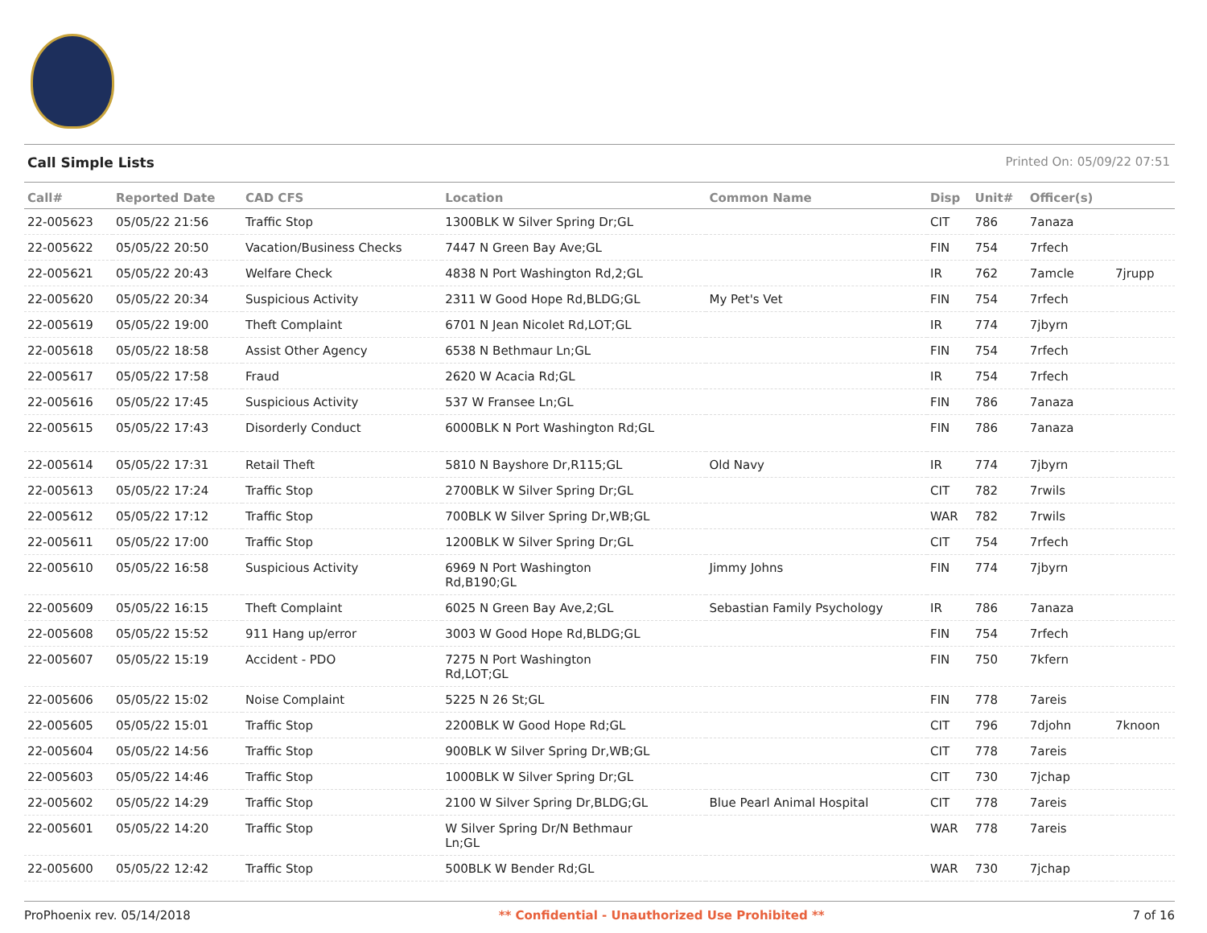Call Simple Lists Printed On: 05/09/22 07:51
| Call# | Reported Date | CAD CFS | Location | Common Name | Disp | Unit# | Officer(s) | |
| --- | --- | --- | --- | --- | --- | --- | --- | --- |
| 22-005623 | 05/05/22 21:56 | Traffic Stop | 1300BLK W Silver Spring Dr;GL | | CIT | 786 | 7anaza | |
| 22-005622 | 05/05/22 20:50 | Vacation/Business Checks | 7447 N Green Bay Ave;GL | | FIN | 754 | 7rfech | |
| 22-005621 | 05/05/22 20:43 | Welfare Check | 4838 N Port Washington Rd,2;GL | | IR | 762 | 7amcle | 7jrupp |
| 22-005620 | 05/05/22 20:34 | Suspicious Activity | 2311 W Good Hope Rd,BLDG;GL | My Pet's Vet | FIN | 754 | 7rfech | |
| 22-005619 | 05/05/22 19:00 | Theft Complaint | 6701 N Jean Nicolet Rd,LOT;GL | | IR | 774 | 7jbyrn | |
| 22-005618 | 05/05/22 18:58 | Assist Other Agency | 6538 N Bethmaur Ln;GL | | FIN | 754 | 7rfech | |
| 22-005617 | 05/05/22 17:58 | Fraud | 2620 W Acacia Rd;GL | | IR | 754 | 7rfech | |
| 22-005616 | 05/05/22 17:45 | Suspicious Activity | 537 W Fransee Ln;GL | | FIN | 786 | 7anaza | |
| 22-005615 | 05/05/22 17:43 | Disorderly Conduct | 6000BLK N Port Washington Rd;GL | | FIN | 786 | 7anaza | |
| 22-005614 | 05/05/22 17:31 | Retail Theft | 5810 N Bayshore Dr,R115;GL | Old Navy | IR | 774 | 7jbyrn | |
| 22-005613 | 05/05/22 17:24 | Traffic Stop | 2700BLK W Silver Spring Dr;GL | | CIT | 782 | 7rwils | |
| 22-005612 | 05/05/22 17:12 | Traffic Stop | 700BLK W Silver Spring Dr,WB;GL | | WAR | 782 | 7rwils | |
| 22-005611 | 05/05/22 17:00 | Traffic Stop | 1200BLK W Silver Spring Dr;GL | | CIT | 754 | 7rfech | |
| 22-005610 | 05/05/22 16:58 | Suspicious Activity | 6969 N Port Washington Rd,B190;GL | Jimmy Johns | FIN | 774 | 7jbyrn | |
| 22-005609 | 05/05/22 16:15 | Theft Complaint | 6025 N Green Bay Ave,2;GL | Sebastian Family Psychology | IR | 786 | 7anaza | |
| 22-005608 | 05/05/22 15:52 | 911 Hang up/error | 3003 W Good Hope Rd,BLDG;GL | | FIN | 754 | 7rfech | |
| 22-005607 | 05/05/22 15:19 | Accident - PDO | 7275 N Port Washington Rd,LOT;GL | | FIN | 750 | 7kfern | |
| 22-005606 | 05/05/22 15:02 | Noise Complaint | 5225 N 26 St;GL | | FIN | 778 | 7areis | |
| 22-005605 | 05/05/22 15:01 | Traffic Stop | 2200BLK W Good Hope Rd;GL | | CIT | 796 | 7djohn | 7knoon |
| 22-005604 | 05/05/22 14:56 | Traffic Stop | 900BLK W Silver Spring Dr,WB;GL | | CIT | 778 | 7areis | |
| 22-005603 | 05/05/22 14:46 | Traffic Stop | 1000BLK W Silver Spring Dr;GL | | CIT | 730 | 7jchap | |
| 22-005602 | 05/05/22 14:29 | Traffic Stop | 2100 W Silver Spring Dr,BLDG;GL | Blue Pearl Animal Hospital | CIT | 778 | 7areis | |
| 22-005601 | 05/05/22 14:20 | Traffic Stop | W Silver Spring Dr/N Bethmaur Ln;GL | | WAR | 778 | 7areis | |
| 22-005600 | 05/05/22 12:42 | Traffic Stop | 500BLK W Bender Rd;GL | | WAR | 730 | 7jchap | |
ProPhoenix rev. 05/14/2018 ** Confidential - Unauthorized Use Prohibited ** 7 of 16